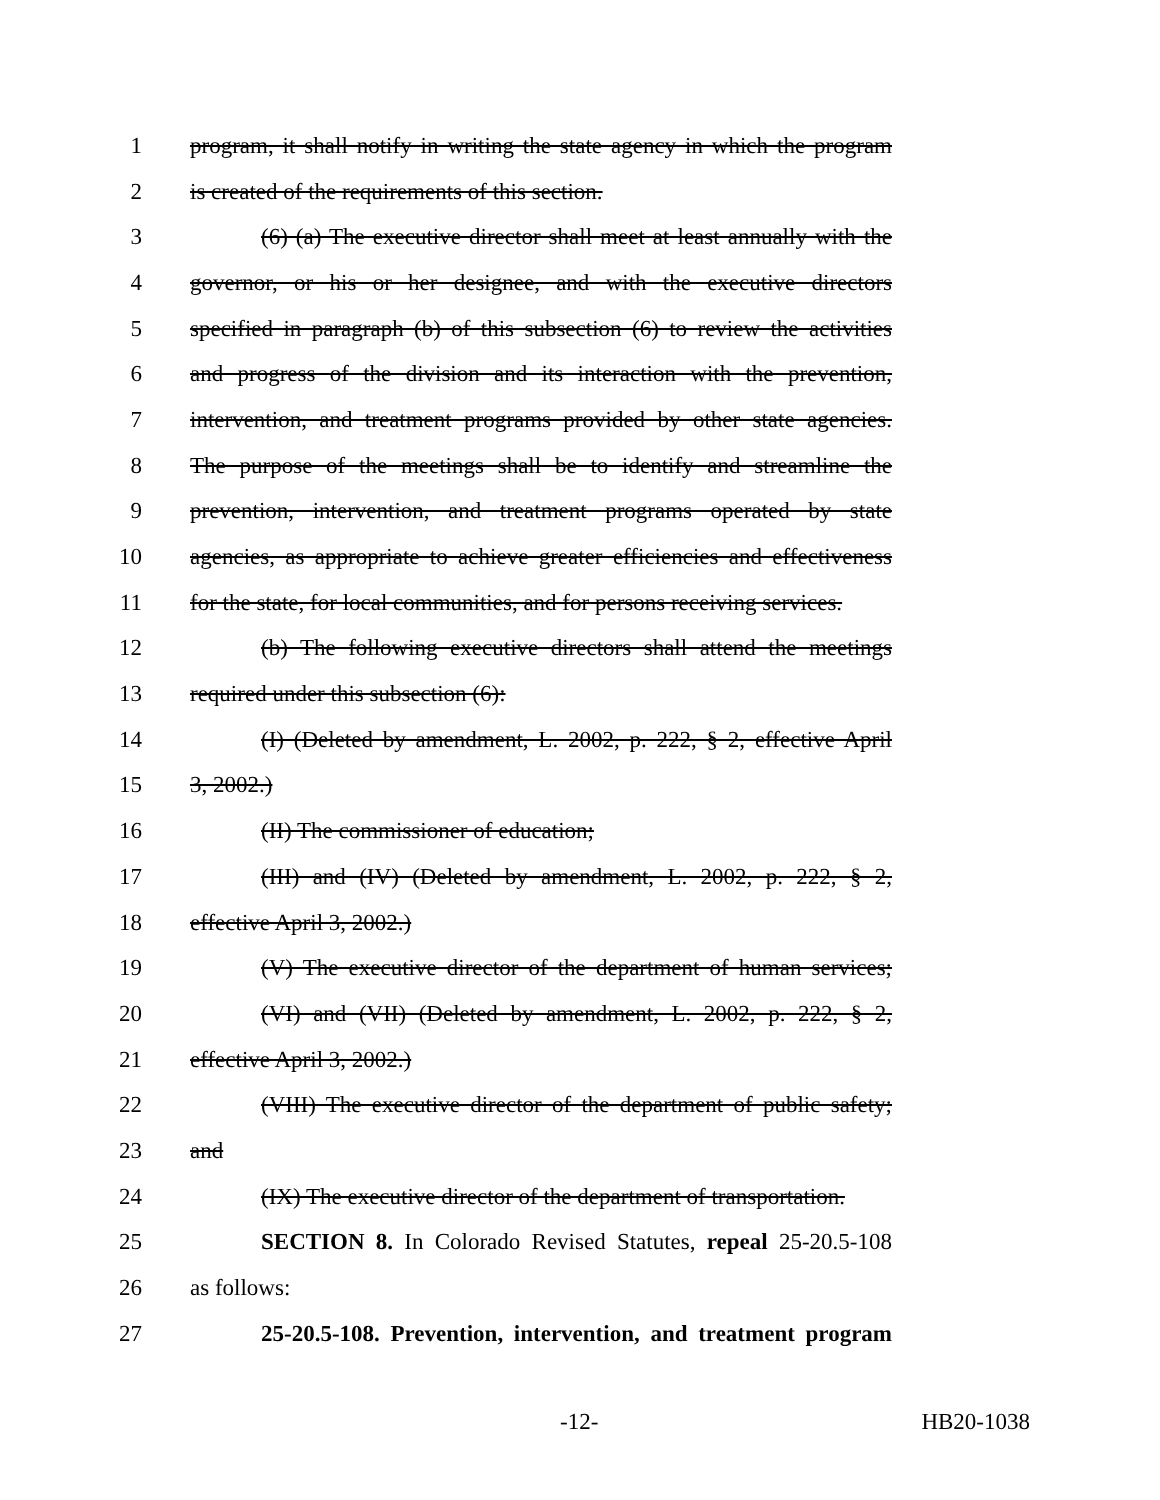1 program, it shall notify in writing the state agency in which the program
2 is created of the requirements of this section.
3 (6) (a) The executive director shall meet at least annually with the
4 governor, or his or her designee, and with the executive directors
5 specified in paragraph (b) of this subsection (6) to review the activities
6 and progress of the division and its interaction with the prevention,
7 intervention, and treatment programs provided by other state agencies.
8 The purpose of the meetings shall be to identify and streamline the
9 prevention, intervention, and treatment programs operated by state
10 agencies, as appropriate to achieve greater efficiencies and effectiveness
11 for the state, for local communities, and for persons receiving services.
12 (b) The following executive directors shall attend the meetings
13 required under this subsection (6):
14 (I) (Deleted by amendment, L. 2002, p. 222, § 2, effective April
15 3, 2002.)
16 (II) The commissioner of education;
17 (III) and (IV) (Deleted by amendment, L. 2002, p. 222, § 2,
18 effective April 3, 2002.)
19 (V) The executive director of the department of human services;
20 (VI) and (VII) (Deleted by amendment, L. 2002, p. 222, § 2,
21 effective April 3, 2002.)
22 (VIII) The executive director of the department of public safety;
23 and
24 (IX) The executive director of the department of transportation.
25 SECTION 8. In Colorado Revised Statutes, repeal 25-20.5-108
26 as follows:
27 25-20.5-108. Prevention, intervention, and treatment program
-12- HB20-1038